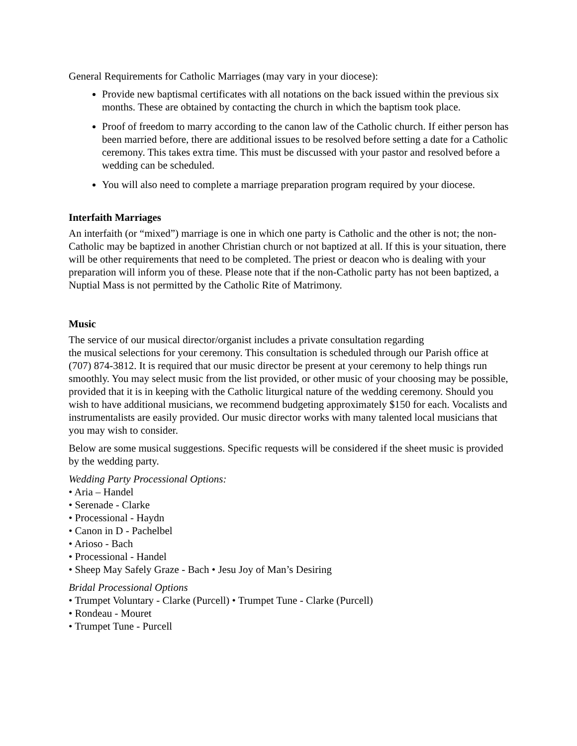General Requirements for Catholic Marriages (may vary in your diocese):
Provide new baptismal certificates with all notations on the back issued within the previous six months. These are obtained by contacting the church in which the baptism took place.
Proof of freedom to marry according to the canon law of the Catholic church. If either person has been married before, there are additional issues to be resolved before setting a date for a Catholic ceremony. This takes extra time. This must be discussed with your pastor and resolved before a wedding can be scheduled.
You will also need to complete a marriage preparation program required by your diocese.
Interfaith Marriages
An interfaith (or “mixed”) marriage is one in which one party is Catholic and the other is not; the non-Catholic may be baptized in another Christian church or not baptized at all. If this is your situation, there will be other requirements that need to be completed. The priest or deacon who is dealing with your preparation will inform you of these. Please note that if the non-Catholic party has not been baptized, a Nuptial Mass is not permitted by the Catholic Rite of Matrimony.
Music
The service of our musical director/organist includes a private consultation regarding
the musical selections for your ceremony. This consultation is scheduled through our Parish office at (707) 874-3812. It is required that our music director be present at your ceremony to help things run smoothly. You may select music from the list provided, or other music of your choosing may be possible, provided that it is in keeping with the Catholic liturgical nature of the wedding ceremony. Should you wish to have additional musicians, we recommend budgeting approximately $150 for each. Vocalists and instrumentalists are easily provided. Our music director works with many talented local musicians that you may wish to consider.
Below are some musical suggestions. Specific requests will be considered if the sheet music is provided by the wedding party.
Wedding Party Processional Options:
• Aria – Handel
• Serenade - Clarke
• Processional - Haydn
• Canon in D - Pachelbel
• Arioso - Bach
• Processional - Handel
• Sheep May Safely Graze - Bach • Jesu Joy of Man’s Desiring
Bridal Processional Options
• Trumpet Voluntary - Clarke (Purcell) • Trumpet Tune - Clarke (Purcell)
• Rondeau - Mouret
• Trumpet Tune - Purcell